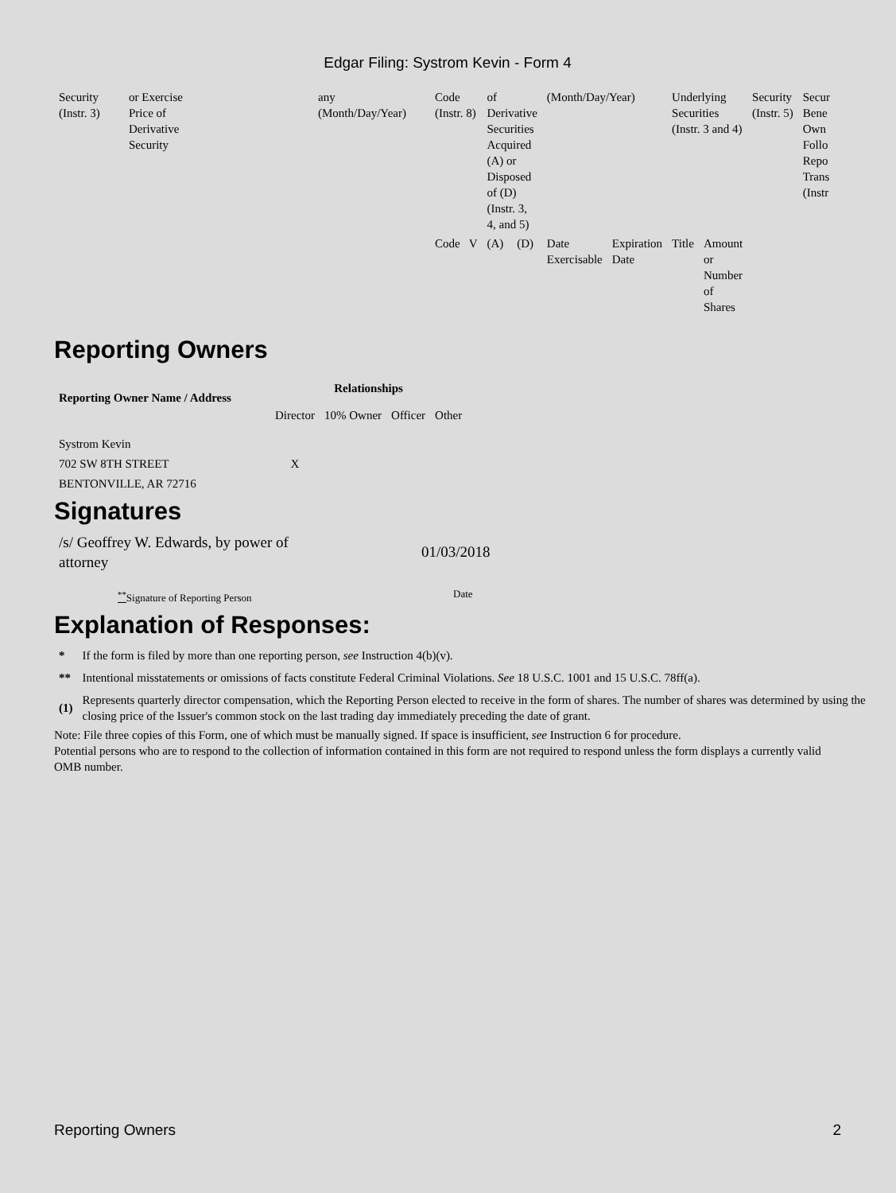Edgar Filing: Systrom Kevin - Form 4
| Security (Instr. 3) | or Exercise Price of Derivative Security | any (Month/Day/Year) | Code (Instr. 8) | of Derivative Securities Acquired (A) or Disposed of (D) (Instr. 3, 4, and 5) | | (Month/Day/Year) | | Underlying Securities (Instr. 3 and 4) | | Security (Instr. 5) | Secur Bene Own Follo Repo Trans (Instr |
| | | | Code V | (A) | (D) | Date Exercisable | Expiration Date | Title | Amount or Number of Shares | | |
Reporting Owners
| Reporting Owner Name / Address | Relationships | | | |
| --- | --- | --- | --- | --- |
| | Director | 10% Owner | Officer | Other |
| Systrom Kevin 702 SW 8TH STREET BENTONVILLE, AR 72716 | X | | | |
Signatures
| /s/ Geoffrey W. Edwards, by power of attorney | 01/03/2018 |
| <sup>**</sup> Signature of Reporting Person | Date |
Explanation of Responses:
| * | If the form is filed by more than one reporting person, see Instruction 4(b)(v). |
| ** | Intentional misstatements or omissions of facts constitute Federal Criminal Violations. See 18 U.S.C. 1001 and 15 U.S.C. 78ff(a). |
| (1) | Represents quarterly director compensation, which the Reporting Person elected to receive in the form of shares. The number of shares was determined by using the closing price of the Issuer's common stock on the last trading day immediately preceding the date of grant. |
Note: File three copies of this Form, one of which must be manually signed. If space is insufficient, see Instruction 6 for procedure.
Potential persons who are to respond to the collection of information contained in this form are not required to respond unless the form displays a currently valid OMB number.
Reporting Owners 2